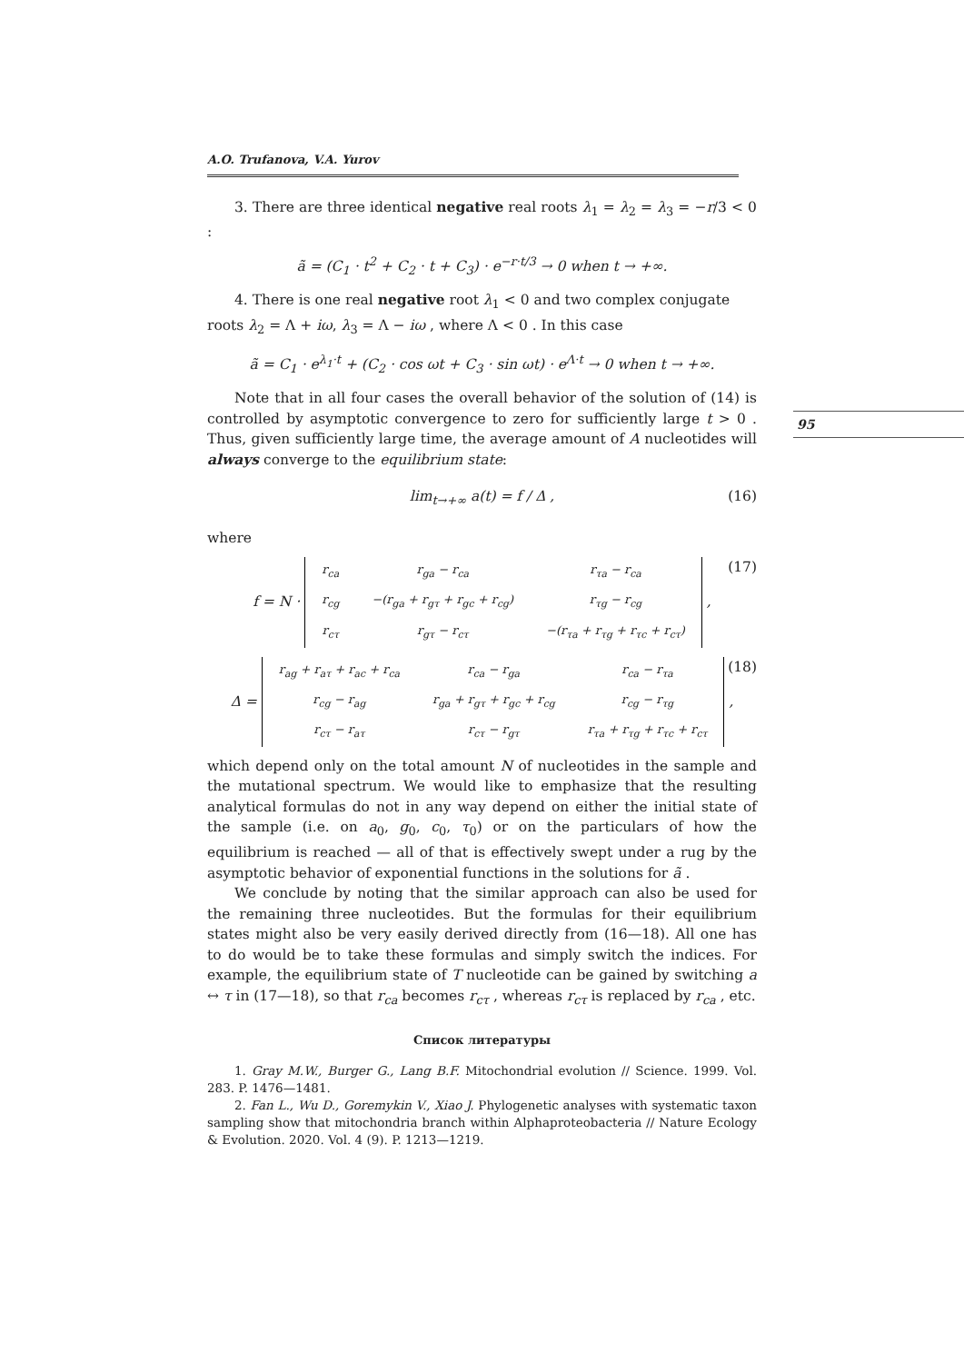A.O. Trufanova, V.A. Yurov
3. There are three identical negative real roots λ<sub>1</sub> = λ<sub>2</sub> = λ<sub>3</sub> = −r/3 < 0 :
ã = (C<sub>1</sub> · t<sup>2</sup> + C<sub>2</sub> · t + C<sub>3</sub>) · e<sup>−r·t/3</sup> → 0 when t → +∞.
4. There is one real negative root λ<sub>1</sub> < 0 and two complex conjugate
roots λ<sub>2</sub> = Λ + iω, λ<sub>3</sub> = Λ − iω , where Λ < 0 . In this case
ã = C<sub>1</sub> · e<sup>λ<sub>1</sub>·t</sup> + (C<sub>2</sub> · cos ωt + C<sub>3</sub> · sin ωt) · e<sup>Λ·t</sup> → 0 when t → +∞.
Note that in all four cases the overall behavior of the solution of (14) is controlled by asymptotic convergence to zero for sufficiently large t > 0 . Thus, given sufficiently large time, the average amount of A nucleotides will always converge to the equilibrium state:
lim<sub>t→+∞</sub> a(t) = f / Δ , (16)
where
f = N ·
| r<sub>ca</sub> | r<sub>ga</sub> − r<sub>ca</sub> | r<sub>τa</sub> − r<sub>ca</sub> |
| r<sub>cg</sub> | −(r<sub>ga</sub> + r<sub>gτ</sub> + r<sub>gc</sub> + r<sub>cg</sub>) | r<sub>τg</sub> − r<sub>cg</sub> |
| r<sub>cτ</sub> | r<sub>gτ</sub> − r<sub>cτ</sub> | −(r<sub>τa</sub> + r<sub>τg</sub> + r<sub>τc</sub> + r<sub>cτ</sub>) |
, (17)
Δ =
| r<sub>ag</sub> + r<sub>aτ</sub> + r<sub>ac</sub> + r<sub>ca</sub> | r<sub>ca</sub> − r<sub>ga</sub> | r<sub>ca</sub> − r<sub>τa</sub> |
| r<sub>cg</sub> − r<sub>ag</sub> | r<sub>ga</sub> + r<sub>gτ</sub> + r<sub>gc</sub> + r<sub>cg</sub> | r<sub>cg</sub> − r<sub>τg</sub> |
| r<sub>cτ</sub> − r<sub>aτ</sub> | r<sub>cτ</sub> − r<sub>gτ</sub> | r<sub>τa</sub> + r<sub>τg</sub> + r<sub>τc</sub> + r<sub>cτ</sub> |
, (18)
which depend only on the total amount N of nucleotides in the sample and the mutational spectrum. We would like to emphasize that the resulting analytical formulas do not in any way depend on either the initial state of the sample (i.e. on a<sub>0</sub>, g<sub>0</sub>, c<sub>0</sub>, τ<sub>0</sub>) or on the particulars of how the equilibrium is reached — all of that is effectively swept under a rug by the asymptotic behavior of exponential functions in the solutions for ã .
We conclude by noting that the similar approach can also be used for the remaining three nucleotides. But the formulas for their equilibrium states might also be very easily derived directly from (16—18). All one has to do would be to take these formulas and simply switch the indices. For example, the equilibrium state of T nucleotide can be gained by switching a ↔ τ in (17—18), so that r<sub>ca</sub> becomes r<sub>cτ</sub> , whereas r<sub>cτ</sub> is replaced by r<sub>ca</sub> , etc.
Список литературы
1. Gray M.W., Burger G., Lang B.F. Mitochondrial evolution // Science. 1999. Vol. 283. P. 1476—1481.
2. Fan L., Wu D., Goremykin V., Xiao J. Phylogenetic analyses with systematic taxon sampling show that mitochondria branch within Alphaproteobacteria // Nature Ecology & Evolution. 2020. Vol. 4 (9). P. 1213—1219.
95